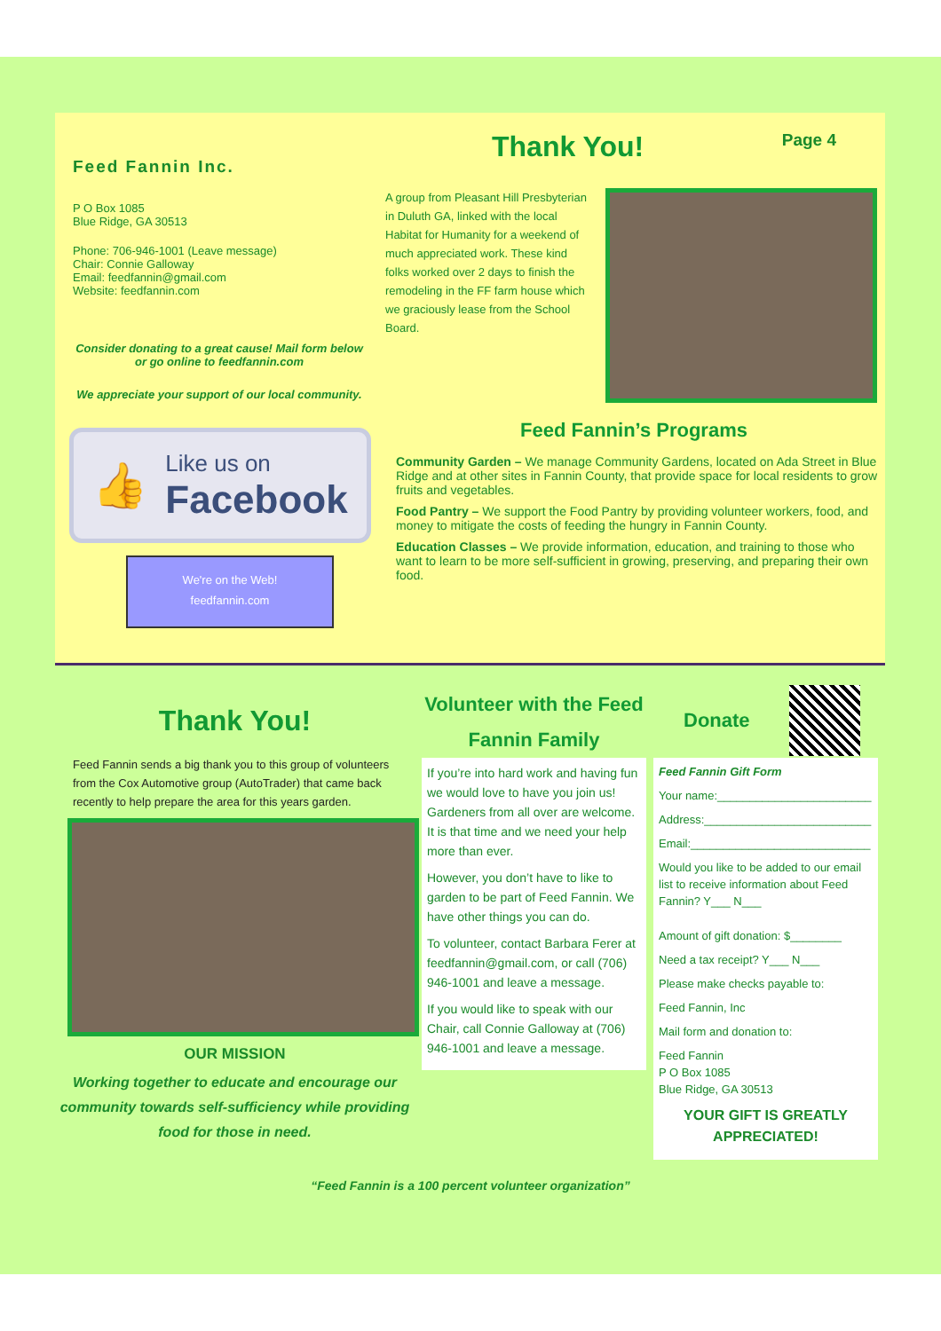Feed Fannin Inc.
P O Box 1085
Blue Ridge, GA 30513
Phone: 706-946-1001 (Leave message)
Chair: Connie Galloway
Email: feedfannin@gmail.com
Website: feedfannin.com
Consider donating to a great cause! Mail form below or go online to feedfannin.com
We appreciate your support of our local community.
👍
Like us on
Facebook
We're on the Web!
feedfannin.com
Thank You!
Page 4
A group from Pleasant Hill Presbyterian in Duluth GA, linked with the local Habitat for Humanity for a weekend of much appreciated work. These kind folks worked over 2 days to finish the remodeling in the FF farm house which we graciously lease from the School Board.
Feed Fannin’s Programs
Community Garden – We manage Community Gardens, located on Ada Street in Blue Ridge and at other sites in Fannin County, that provide space for local residents to grow fruits and vegetables.
Food Pantry – We support the Food Pantry by providing volunteer workers, food, and money to mitigate the costs of feeding the hungry in Fannin County.
Education Classes – We provide information, education, and training to those who want to learn to be more self-sufficient in growing, preserving, and preparing their own food.
Thank You!
Feed Fannin sends a big thank you to this group of volunteers from the Cox Automotive group (AutoTrader) that came back recently to help prepare the area for this years garden.
OUR MISSION
Working together to educate and encourage our community towards self-sufficiency while providing food for those in need.
Volunteer with the Feed Fannin Family
If you’re into hard work and having fun we would love to have you join us! Gardeners from all over are welcome. It is that time and we need your help more than ever.
However, you don’t have to like to garden to be part of Feed Fannin. We have other things you can do.
To volunteer, contact Barbara Ferer at feedfannin@gmail.com, or call (706) 946-1001 and leave a message.
If you would like to speak with our Chair, call Connie Galloway at (706) 946-1001 and leave a message.
Donate
Feed Fannin Gift Form
Your name:________________________
Address:__________________________
Email:____________________________
Would you like to be added to our email list to receive information about Feed Fannin? Y___ N___
Amount of gift donation: $________
Need a tax receipt? Y___ N___
Please make checks payable to:
Feed Fannin, Inc
Mail form and donation to:
Feed Fannin
P O Box 1085
Blue Ridge, GA 30513
YOUR GIFT IS GREATLY APPRECIATED!
“Feed Fannin is a 100 percent volunteer organization”